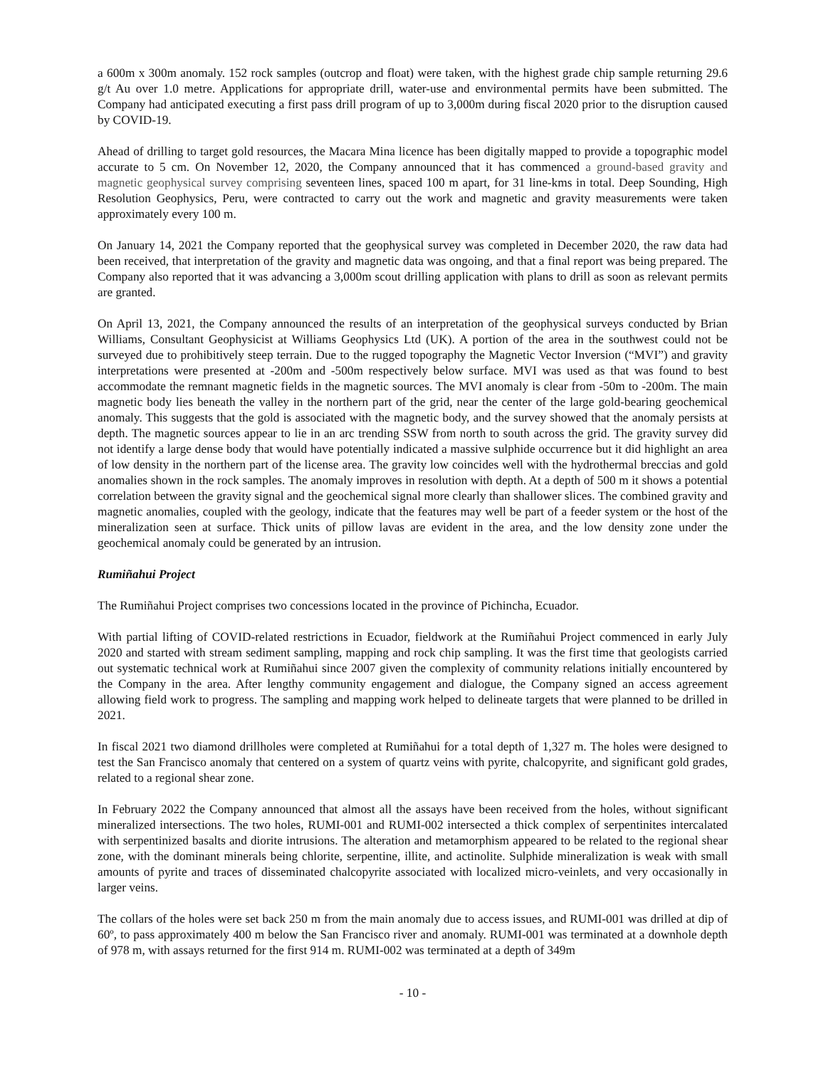a 600m x 300m anomaly. 152 rock samples (outcrop and float) were taken, with the highest grade chip sample returning 29.6 g/t Au over 1.0 metre. Applications for appropriate drill, water-use and environmental permits have been submitted. The Company had anticipated executing a first pass drill program of up to 3,000m during fiscal 2020 prior to the disruption caused by COVID-19.
Ahead of drilling to target gold resources, the Macara Mina licence has been digitally mapped to provide a topographic model accurate to 5 cm. On November 12, 2020, the Company announced that it has commenced a ground-based gravity and magnetic geophysical survey comprising seventeen lines, spaced 100 m apart, for 31 line-kms in total. Deep Sounding, High Resolution Geophysics, Peru, were contracted to carry out the work and magnetic and gravity measurements were taken approximately every 100 m.
On January 14, 2021 the Company reported that the geophysical survey was completed in December 2020, the raw data had been received, that interpretation of the gravity and magnetic data was ongoing, and that a final report was being prepared. The Company also reported that it was advancing a 3,000m scout drilling application with plans to drill as soon as relevant permits are granted.
On April 13, 2021, the Company announced the results of an interpretation of the geophysical surveys conducted by Brian Williams, Consultant Geophysicist at Williams Geophysics Ltd (UK). A portion of the area in the southwest could not be surveyed due to prohibitively steep terrain. Due to the rugged topography the Magnetic Vector Inversion (“MVI”) and gravity interpretations were presented at -200m and -500m respectively below surface. MVI was used as that was found to best accommodate the remnant magnetic fields in the magnetic sources. The MVI anomaly is clear from -50m to -200m. The main magnetic body lies beneath the valley in the northern part of the grid, near the center of the large gold-bearing geochemical anomaly. This suggests that the gold is associated with the magnetic body, and the survey showed that the anomaly persists at depth. The magnetic sources appear to lie in an arc trending SSW from north to south across the grid. The gravity survey did not identify a large dense body that would have potentially indicated a massive sulphide occurrence but it did highlight an area of low density in the northern part of the license area. The gravity low coincides well with the hydrothermal breccias and gold anomalies shown in the rock samples. The anomaly improves in resolution with depth. At a depth of 500 m it shows a potential correlation between the gravity signal and the geochemical signal more clearly than shallower slices. The combined gravity and magnetic anomalies, coupled with the geology, indicate that the features may well be part of a feeder system or the host of the mineralization seen at surface. Thick units of pillow lavas are evident in the area, and the low density zone under the geochemical anomaly could be generated by an intrusion.
Rumiñahui Project
The Rumiñahui Project comprises two concessions located in the province of Pichincha, Ecuador.
With partial lifting of COVID-related restrictions in Ecuador, fieldwork at the Rumiñahui Project commenced in early July 2020 and started with stream sediment sampling, mapping and rock chip sampling. It was the first time that geologists carried out systematic technical work at Rumiñahui since 2007 given the complexity of community relations initially encountered by the Company in the area. After lengthy community engagement and dialogue, the Company signed an access agreement allowing field work to progress. The sampling and mapping work helped to delineate targets that were planned to be drilled in 2021.
In fiscal 2021 two diamond drillholes were completed at Rumiñahui for a total depth of 1,327 m. The holes were designed to test the San Francisco anomaly that centered on a system of quartz veins with pyrite, chalcopyrite, and significant gold grades, related to a regional shear zone.
In February 2022 the Company announced that almost all the assays have been received from the holes, without significant mineralized intersections. The two holes, RUMI-001 and RUMI-002 intersected a thick complex of serpentinites intercalated with serpentinized basalts and diorite intrusions. The alteration and metamorphism appeared to be related to the regional shear zone, with the dominant minerals being chlorite, serpentine, illite, and actinolite. Sulphide mineralization is weak with small amounts of pyrite and traces of disseminated chalcopyrite associated with localized micro-veinlets, and very occasionally in larger veins.
The collars of the holes were set back 250 m from the main anomaly due to access issues, and RUMI-001 was drilled at dip of 60º, to pass approximately 400 m below the San Francisco river and anomaly. RUMI-001 was terminated at a downhole depth of 978 m, with assays returned for the first 914 m. RUMI-002 was terminated at a depth of 349m
- 10 -